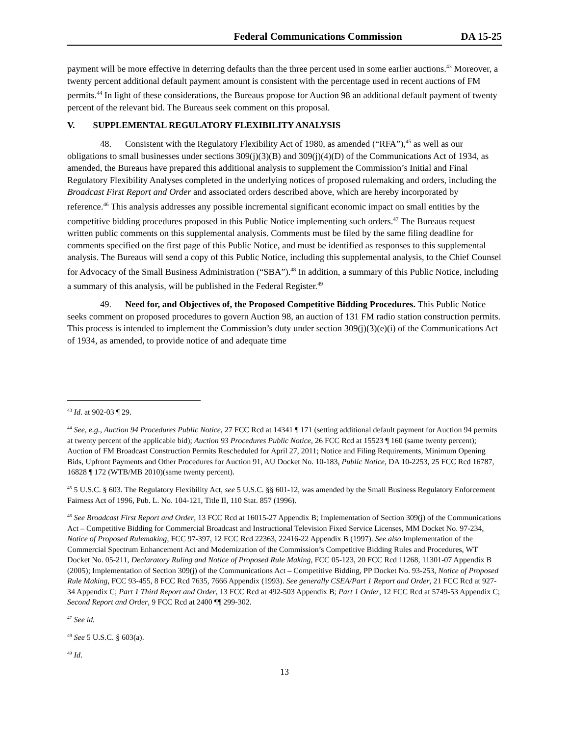Federal Communications Commission DA 15-25
payment will be more effective in deterring defaults than the three percent used in some earlier auctions.<sup>43</sup> Moreover, a twenty percent additional default payment amount is consistent with the percentage used in recent auctions of FM permits.<sup>44</sup> In light of these considerations, the Bureaus propose for Auction 98 an additional default payment of twenty percent of the relevant bid. The Bureaus seek comment on this proposal.
V. SUPPLEMENTAL REGULATORY FLEXIBILITY ANALYSIS
48. Consistent with the Regulatory Flexibility Act of 1980, as amended (“RFA”),<sup>45</sup> as well as our obligations to small businesses under sections 309(j)(3)(B) and 309(j)(4)(D) of the Communications Act of 1934, as amended, the Bureaus have prepared this additional analysis to supplement the Commission’s Initial and Final Regulatory Flexibility Analyses completed in the underlying notices of proposed rulemaking and orders, including the Broadcast First Report and Order and associated orders described above, which are hereby incorporated by reference.<sup>46</sup> This analysis addresses any possible incremental significant economic impact on small entities by the competitive bidding procedures proposed in this Public Notice implementing such orders.<sup>47</sup> The Bureaus request written public comments on this supplemental analysis. Comments must be filed by the same filing deadline for comments specified on the first page of this Public Notice, and must be identified as responses to this supplemental analysis. The Bureaus will send a copy of this Public Notice, including this supplemental analysis, to the Chief Counsel for Advocacy of the Small Business Administration (“SBA”).<sup>48</sup> In addition, a summary of this Public Notice, including a summary of this analysis, will be published in the Federal Register.<sup>49</sup>
49. Need for, and Objectives of, the Proposed Competitive Bidding Procedures. This Public Notice seeks comment on proposed procedures to govern Auction 98, an auction of 131 FM radio station construction permits. This process is intended to implement the Commission’s duty under section 309(j)(3)(e)(i) of the Communications Act of 1934, as amended, to provide notice of and adequate time
<sup>43</sup> Id. at 902-03 ¶ 29.
<sup>44</sup> See, e.g., Auction 94 Procedures Public Notice, 27 FCC Rcd at 14341 ¶ 171 (setting additional default payment for Auction 94 permits at twenty percent of the applicable bid); Auction 93 Procedures Public Notice, 26 FCC Rcd at 15523 ¶ 160 (same twenty percent); Auction of FM Broadcast Construction Permits Rescheduled for April 27, 2011; Notice and Filing Requirements, Minimum Opening Bids, Upfront Payments and Other Procedures for Auction 91, AU Docket No. 10-183, Public Notice, DA 10-2253, 25 FCC Rcd 16787, 16828 ¶ 172 (WTB/MB 2010)(same twenty percent).
<sup>45</sup> 5 U.S.C. § 603. The Regulatory Flexibility Act, see 5 U.S.C. §§ 601-12, was amended by the Small Business Regulatory Enforcement Fairness Act of 1996, Pub. L. No. 104-121, Title II, 110 Stat. 857 (1996).
<sup>46</sup> See Broadcast First Report and Order, 13 FCC Rcd at 16015-27 Appendix B; Implementation of Section 309(j) of the Communications Act – Competitive Bidding for Commercial Broadcast and Instructional Television Fixed Service Licenses, MM Docket No. 97-234, Notice of Proposed Rulemaking, FCC 97-397, 12 FCC Rcd 22363, 22416-22 Appendix B (1997). See also Implementation of the Commercial Spectrum Enhancement Act and Modernization of the Commission’s Competitive Bidding Rules and Procedures, WT Docket No. 05-211, Declaratory Ruling and Notice of Proposed Rule Making, FCC 05-123, 20 FCC Rcd 11268, 11301-07 Appendix B (2005); Implementation of Section 309(j) of the Communications Act – Competitive Bidding, PP Docket No. 93-253, Notice of Proposed Rule Making, FCC 93-455, 8 FCC Rcd 7635, 7666 Appendix (1993). See generally CSEA/Part 1 Report and Order, 21 FCC Rcd at 927-34 Appendix C; Part 1 Third Report and Order, 13 FCC Rcd at 492-503 Appendix B; Part 1 Order, 12 FCC Rcd at 5749-53 Appendix C; Second Report and Order, 9 FCC Rcd at 2400 ¶¶ 299-302.
<sup>47</sup> See id.
<sup>48</sup> See 5 U.S.C. § 603(a).
<sup>49</sup> Id.
13